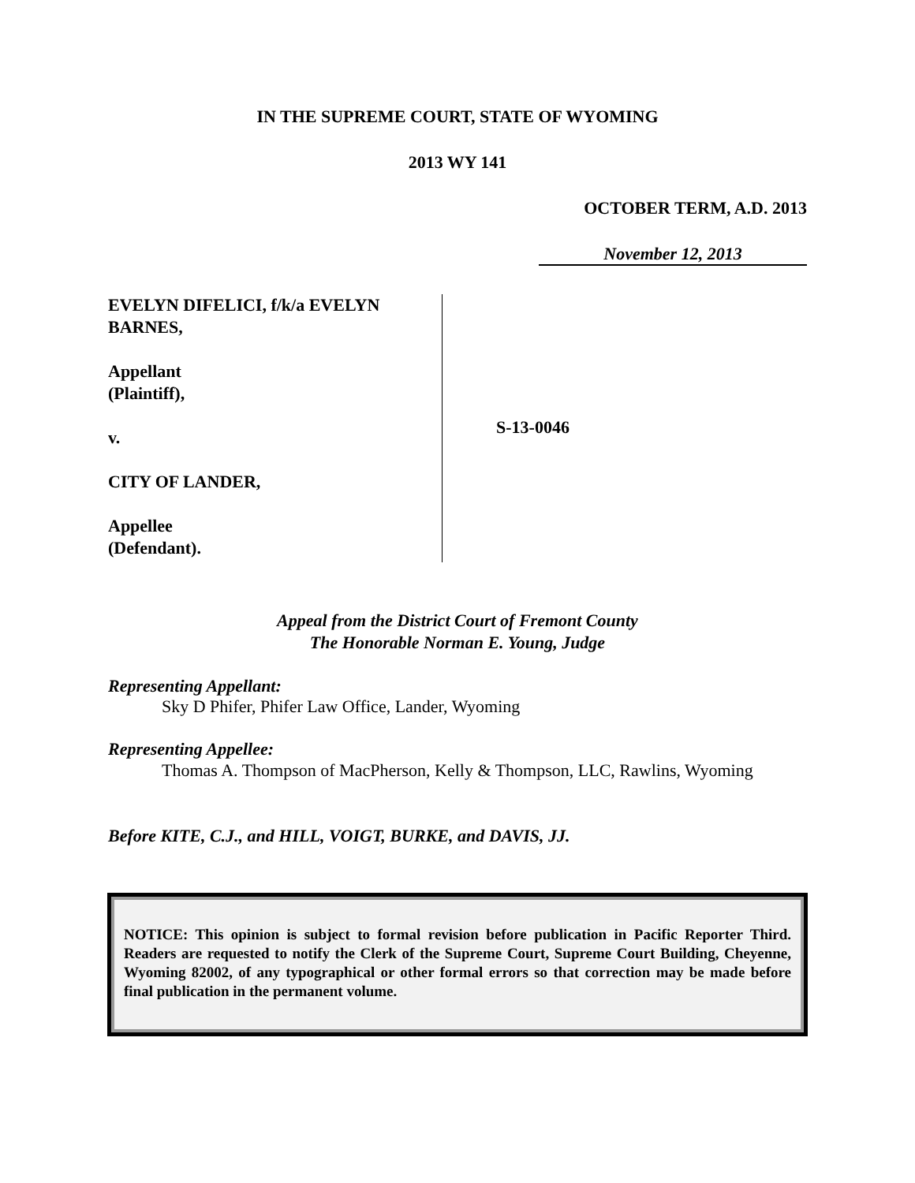IN THE SUPREME COURT, STATE OF WYOMING
2013 WY 141
OCTOBER TERM, A.D. 2013
November 12, 2013
EVELYN DIFELICI, f/k/a EVELYN BARNES,
Appellant
(Plaintiff),
v.
CITY OF LANDER,
Appellee
(Defendant).
S-13-0046
Appeal from the District Court of Fremont County
The Honorable Norman E. Young, Judge
Representing Appellant:
Sky D Phifer, Phifer Law Office, Lander, Wyoming
Representing Appellee:
Thomas A. Thompson of MacPherson, Kelly & Thompson, LLC, Rawlins, Wyoming
Before KITE, C.J., and HILL, VOIGT, BURKE, and DAVIS, JJ.
NOTICE: This opinion is subject to formal revision before publication in Pacific Reporter Third. Readers are requested to notify the Clerk of the Supreme Court, Supreme Court Building, Cheyenne, Wyoming 82002, of any typographical or other formal errors so that correction may be made before final publication in the permanent volume.